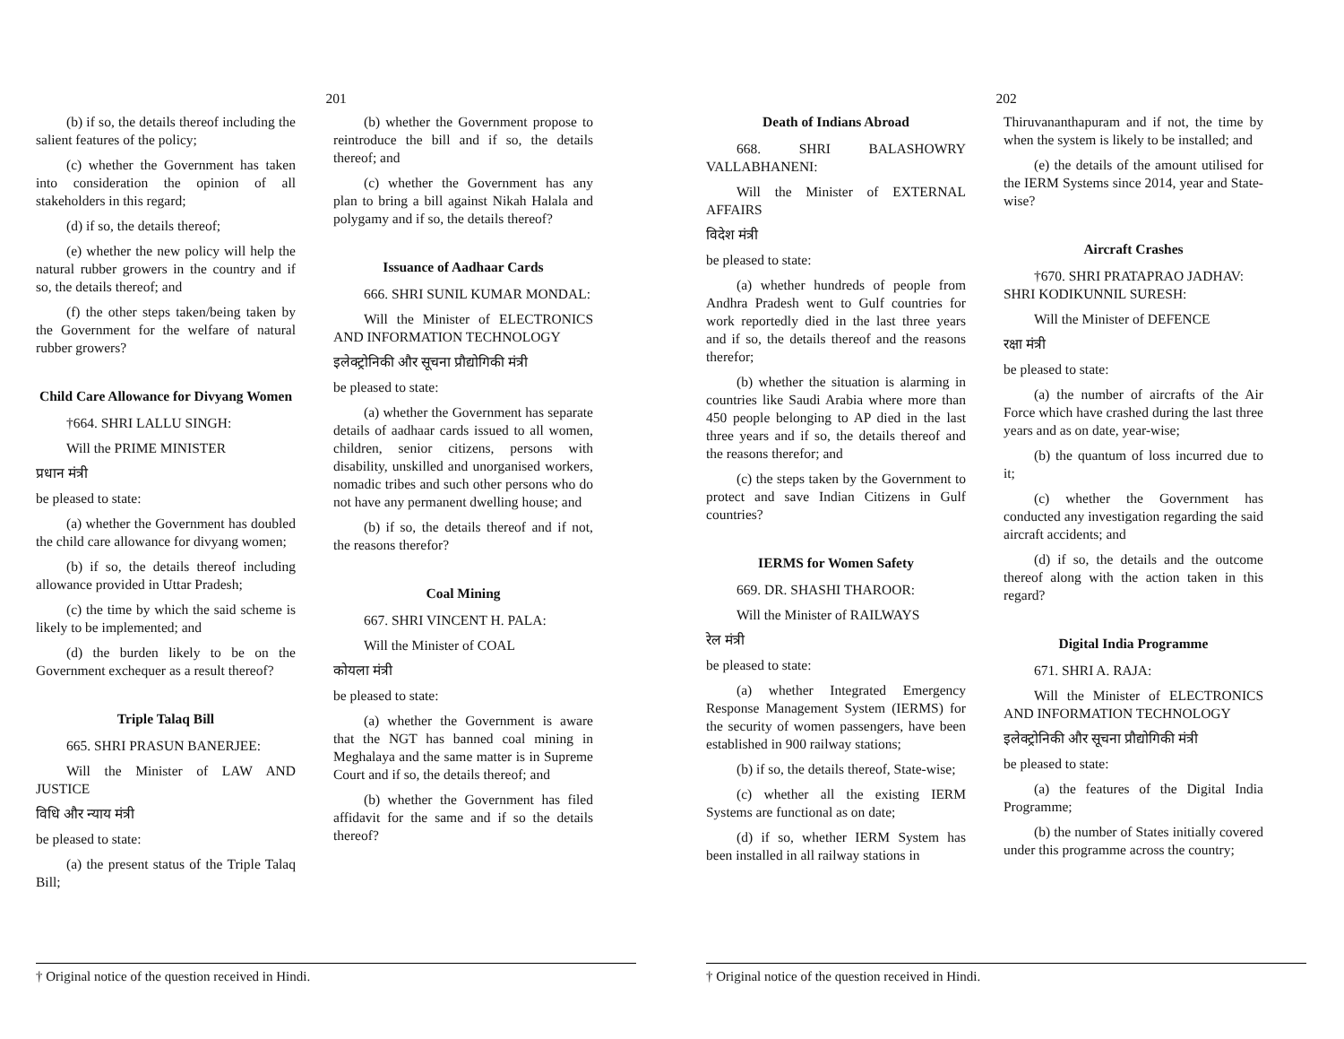201
(b) if so, the details thereof including the salient features of the policy;
(c) whether the Government has taken into consideration the opinion of all stakeholders in this regard;
(d) if so, the details thereof;
(e) whether the new policy will help the natural rubber growers in the country and if so, the details thereof; and
(f) the other steps taken/being taken by the Government for the welfare of natural rubber growers?
Child Care Allowance for Divyang Women
†664. SHRI LALLU SINGH:
Will the PRIME MINISTER
प्रधान मंत्री
be pleased to state:
(a) whether the Government has doubled the child care allowance for divyang women;
(b) if so, the details thereof including allowance provided in Uttar Pradesh;
(c) the time by which the said scheme is likely to be implemented; and
(d) the burden likely to be on the Government exchequer as a result thereof?
Triple Talaq Bill
665. SHRI PRASUN BANERJEE:
Will the Minister of LAW AND JUSTICE
विधि और न्याय मंत्री
be pleased to state:
(a) the present status of the Triple Talaq Bill;
(b) whether the Government propose to reintroduce the bill and if so, the details thereof; and
(c) whether the Government has any plan to bring a bill against Nikah Halala and polygamy and if so, the details thereof?
Issuance of Aadhaar Cards
666. SHRI SUNIL KUMAR MONDAL:
Will the Minister of ELECTRONICS AND INFORMATION TECHNOLOGY
इलेक्ट्रोनिकी और सूचना प्रौद्योगिकी मंत्री
be pleased to state:
(a) whether the Government has separate details of aadhaar cards issued to all women, children, senior citizens, persons with disability, unskilled and unorganised workers, nomadic tribes and such other persons who do not have any permanent dwelling house; and
(b) if so, the details thereof and if not, the reasons therefor?
Coal Mining
667. SHRI VINCENT H. PALA:
Will the Minister of COAL
कोयला मंत्री
be pleased to state:
(a) whether the Government is aware that the NGT has banned coal mining in Meghalaya and the same matter is in Supreme Court and if so, the details thereof; and
(b) whether the Government has filed affidavit for the same and if so the details thereof?
† Original notice of the question received in Hindi.
202
Death of Indians Abroad
668. SHRI BALASHOWRY VALLABHANENI:
Will the Minister of EXTERNAL AFFAIRS
विदेश मंत्री
be pleased to state:
(a) whether hundreds of people from Andhra Pradesh went to Gulf countries for work reportedly died in the last three years and if so, the details thereof and the reasons therefor;
(b) whether the situation is alarming in countries like Saudi Arabia where more than 450 people belonging to AP died in the last three years and if so, the details thereof and the reasons therefor; and
(c) the steps taken by the Government to protect and save Indian Citizens in Gulf countries?
IERMS for Women Safety
669. DR. SHASHI THAROOR:
Will the Minister of RAILWAYS
रेल मंत्री
be pleased to state:
(a) whether Integrated Emergency Response Management System (IERMS) for the security of women passengers, have been established in 900 railway stations;
(b) if so, the details thereof, State-wise;
(c) whether all the existing IERM Systems are functional as on date;
(d) if so, whether IERM System has been installed in all railway stations in
Thiruvananthapuram and if not, the time by when the system is likely to be installed; and
(e) the details of the amount utilised for the IERM Systems since 2014, year and State-wise?
Aircraft Crashes
†670. SHRI PRATAPRAO JADHAV:
SHRI KODIKUNNIL SURESH:
Will the Minister of DEFENCE
रक्षा मंत्री
be pleased to state:
(a) the number of aircrafts of the Air Force which have crashed during the last three years and as on date, year-wise;
(b) the quantum of loss incurred due to it;
(c) whether the Government has conducted any investigation regarding the said aircraft accidents; and
(d) if so, the details and the outcome thereof along with the action taken in this regard?
Digital India Programme
671. SHRI A. RAJA:
Will the Minister of ELECTRONICS AND INFORMATION TECHNOLOGY
इलेक्ट्रोनिकी और सूचना प्रौद्योगिकी मंत्री
be pleased to state:
(a) the features of the Digital India Programme;
(b) the number of States initially covered under this programme across the country;
† Original notice of the question received in Hindi.